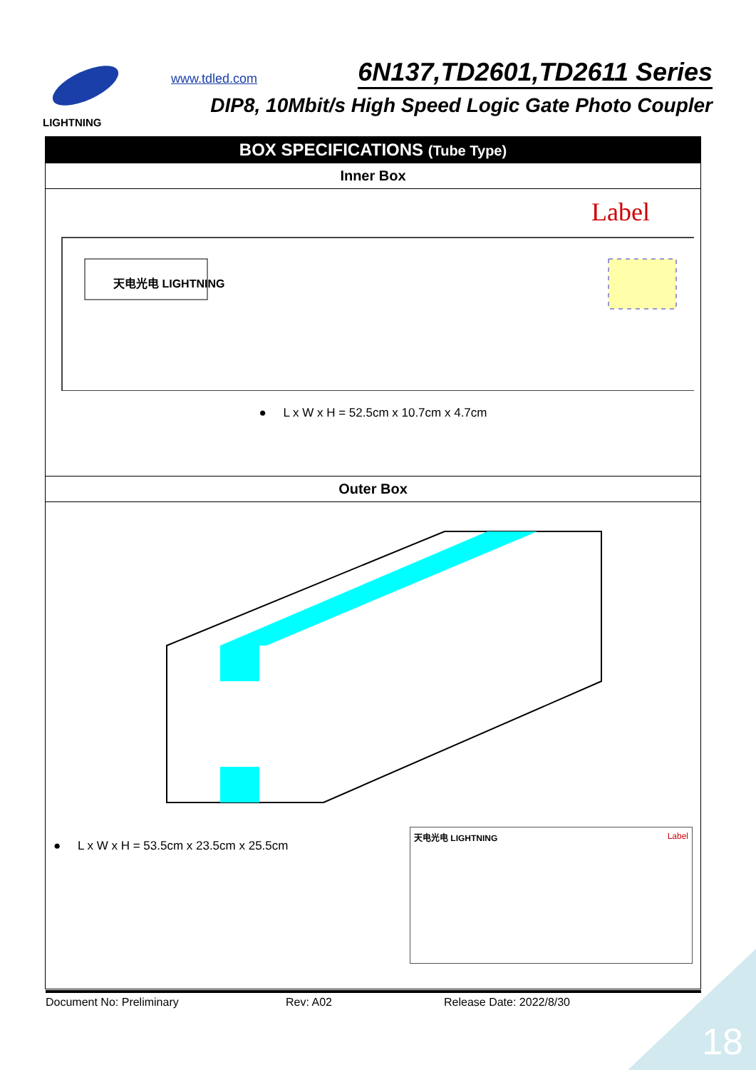LIGHTNING www.tdled.com 6N137,TD2601,TD2611 Series
DIP8, 10Mbit/s High Speed Logic Gate Photo Coupler
| BOX SPECIFICATIONS (Tube Type) |
| --- |
| Inner Box |
| Label 天电光电 LIGHTNING ● L x W x H = 52.5cm x 10.7cm x 4.7cm |
| Outer Box |
| ● L x W x H = 53.5cm x 23.5cm x 25.5cm Label 天电光电 LIGHTNING |
Document No: Preliminary Rev: A02 Release Date: 2022/8/30
18